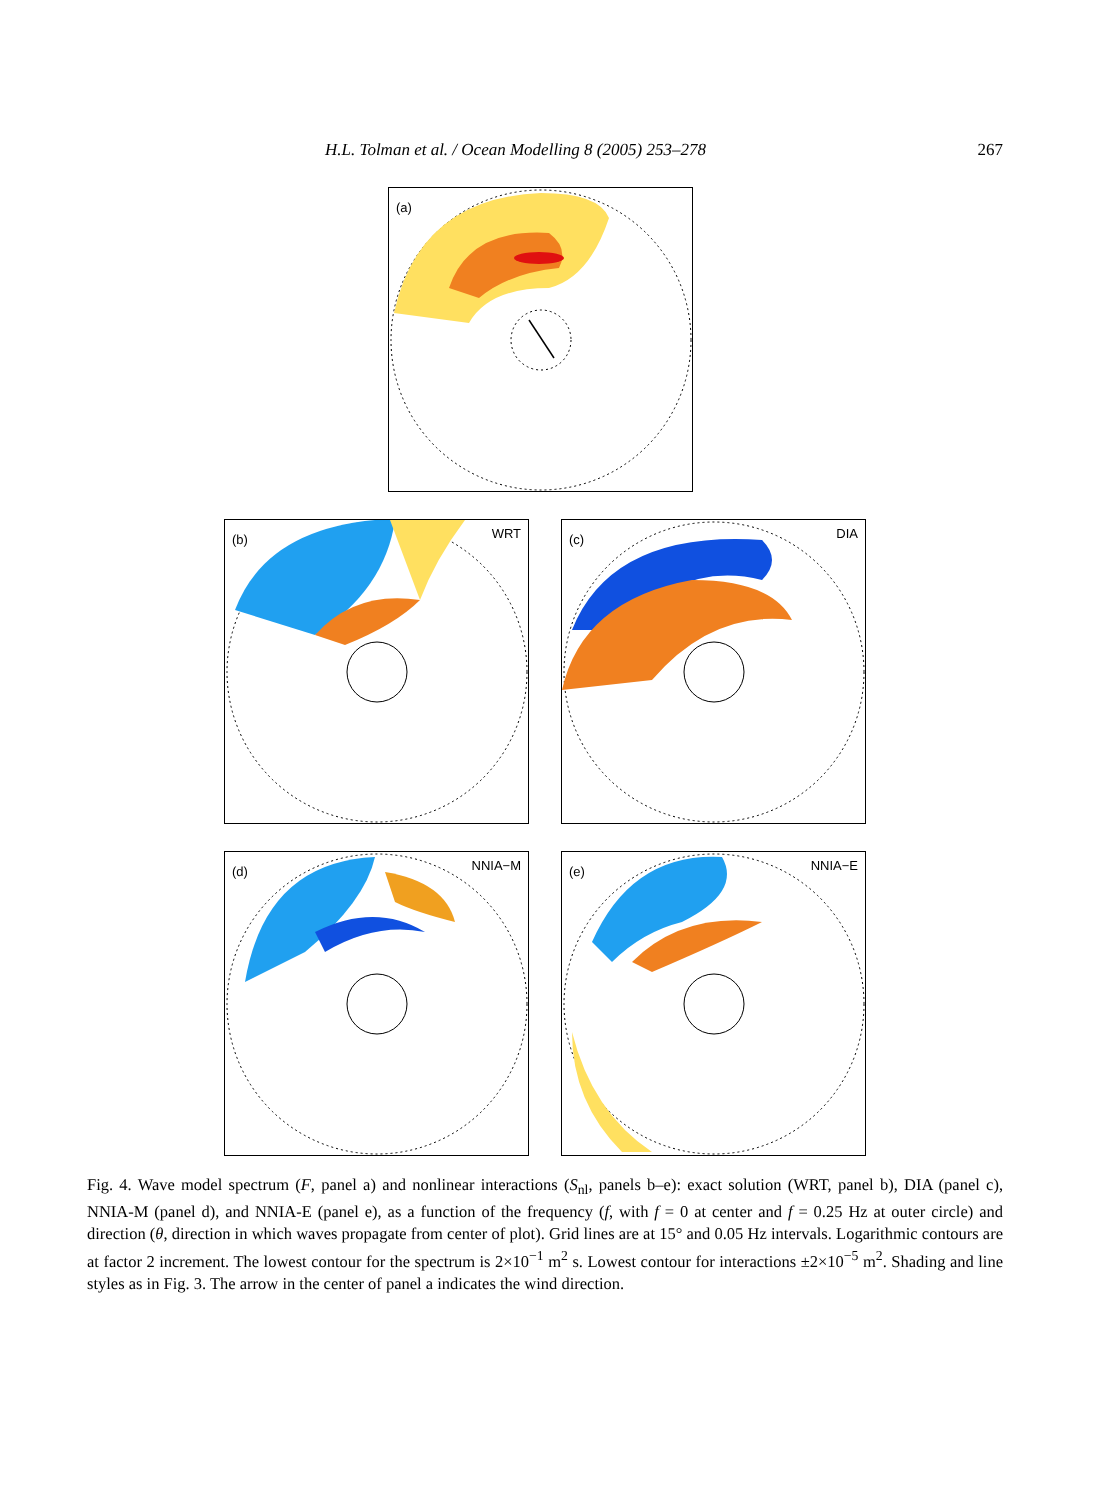H.L. Tolman et al. / Ocean Modelling 8 (2005) 253–278 267
(a)
(b) WRT (c) DIA
(d) NNIA−M (e) NNIA−E
Fig. 4. Wave model spectrum (F, panel a) and nonlinear interactions (S<sub>nl</sub>, panels b–e): exact solution (WRT, panel b), DIA (panel c), NNIA-M (panel d), and NNIA-E (panel e), as a function of the frequency (f, with f = 0 at center and f = 0.25 Hz at outer circle) and direction (θ, direction in which waves propagate from center of plot). Grid lines are at 15° and 0.05 Hz intervals. Logarithmic contours are at factor 2 increment. The lowest contour for the spectrum is 2×10<sup>−1</sup> m<sup>2</sup> s. Lowest contour for interactions ±2×10<sup>−5</sup> m<sup>2</sup>. Shading and line styles as in Fig. 3. The arrow in the center of panel a indicates the wind direction.